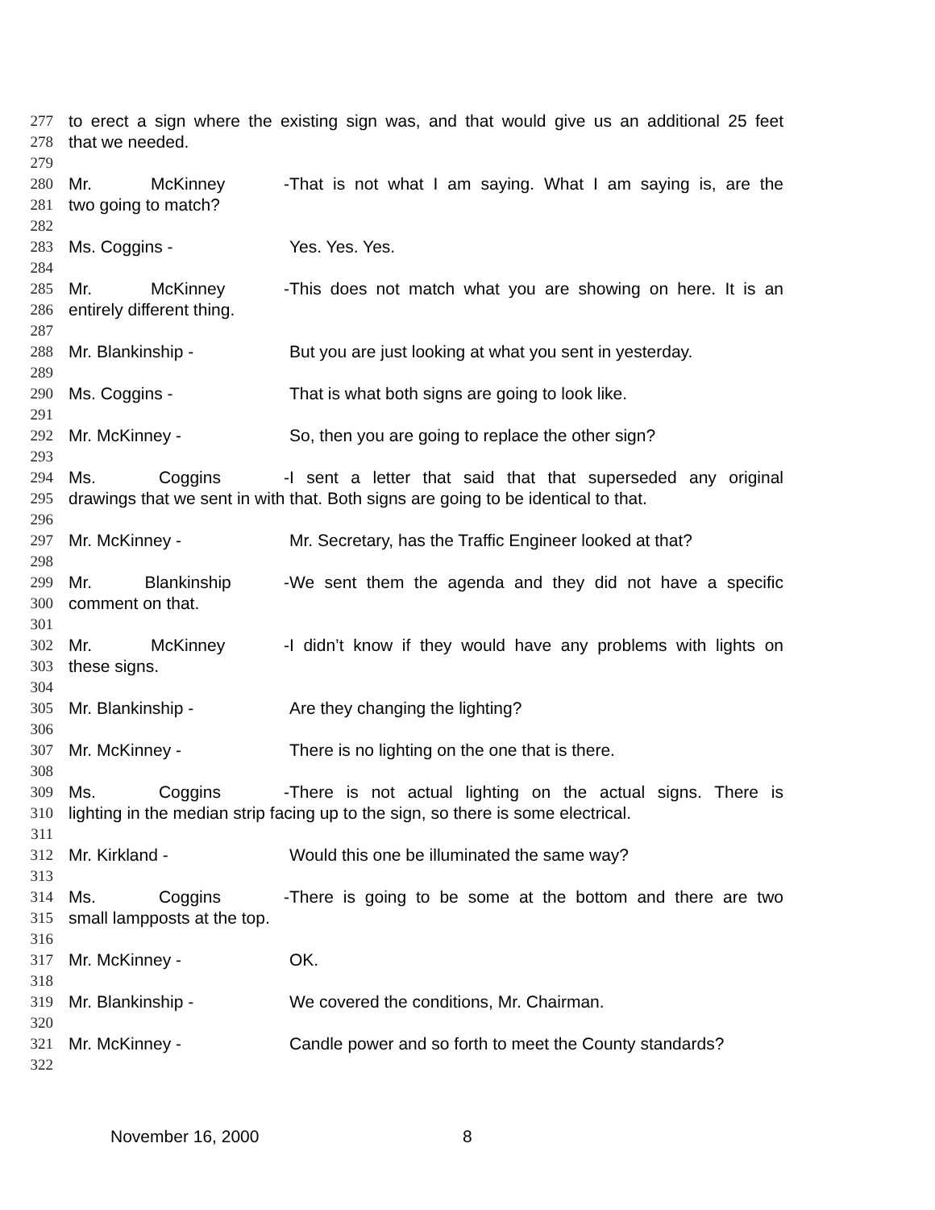277 to erect a sign where the existing sign was, and that would give us an additional 25 feet
278 that we needed.
279
280 Mr. McKinney - That is not what I am saying. What I am saying is, are the
281 two going to match?
282
283 Ms. Coggins - Yes. Yes. Yes.
284
285 Mr. McKinney - This does not match what you are showing on here. It is an
286 entirely different thing.
287
288 Mr. Blankinship - But you are just looking at what you sent in yesterday.
289
290 Ms. Coggins - That is what both signs are going to look like.
291
292 Mr. McKinney - So, then you are going to replace the other sign?
293
294 Ms. Coggins - I sent a letter that said that that superseded any original
295 drawings that we sent in with that. Both signs are going to be identical to that.
296
297 Mr. McKinney - Mr. Secretary, has the Traffic Engineer looked at that?
298
299 Mr. Blankinship - We sent them the agenda and they did not have a specific
300 comment on that.
301
302 Mr. McKinney - I didn’t know if they would have any problems with lights on
303 these signs.
304
305 Mr. Blankinship - Are they changing the lighting?
306
307 Mr. McKinney - There is no lighting on the one that is there.
308
309 Ms. Coggins - There is not actual lighting on the actual signs. There is
310 lighting in the median strip facing up to the sign, so there is some electrical.
311
312 Mr. Kirkland - Would this one be illuminated the same way?
313
314 Ms. Coggins - There is going to be some at the bottom and there are two
315 small lampposts at the top.
316
317 Mr. McKinney - OK.
318
319 Mr. Blankinship - We covered the conditions, Mr. Chairman.
320
321 Mr. McKinney - Candle power and so forth to meet the County standards?
322
November 16, 2000 8